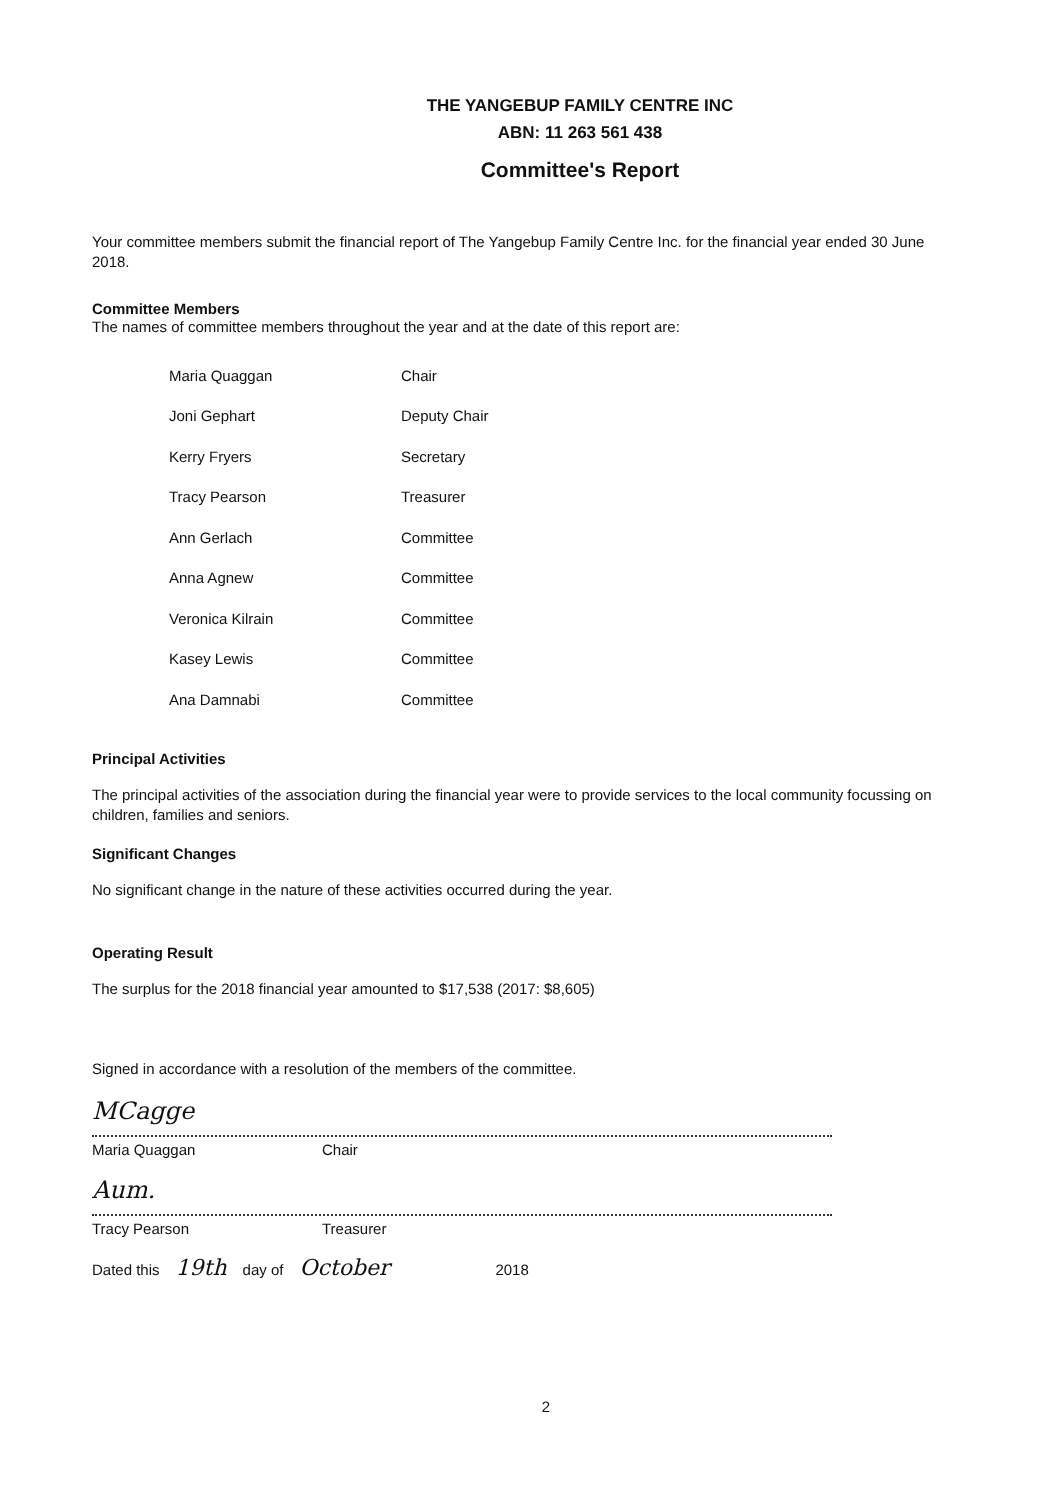THE YANGEBUP FAMILY CENTRE INC
ABN: 11 263 561 438
Committee's Report
Your committee members submit the financial report of The Yangebup Family Centre Inc. for the financial year ended 30 June 2018.
Committee Members
The names of committee members throughout the year and at the date of this report are:
| Maria Quaggan | Chair |
| Joni Gephart | Deputy Chair |
| Kerry Fryers | Secretary |
| Tracy Pearson | Treasurer |
| Ann Gerlach | Committee |
| Anna Agnew | Committee |
| Veronica Kilrain | Committee |
| Kasey Lewis | Committee |
| Ana Damnabi | Committee |
Principal Activities
The principal activities of the association during the financial year were to provide services to the local community focussing on children, families and seniors.
Significant Changes
No significant change in the nature of these activities occurred during the year.
Operating Result
The surplus for the 2018 financial year amounted to $17,538 (2017: $8,605)
Signed in accordance with a resolution of the members of the committee.
MCagge
Maria Quaggan Chair
Aum.
Tracy Pearson Treasurer
Dated this 19th day of October 2018
2